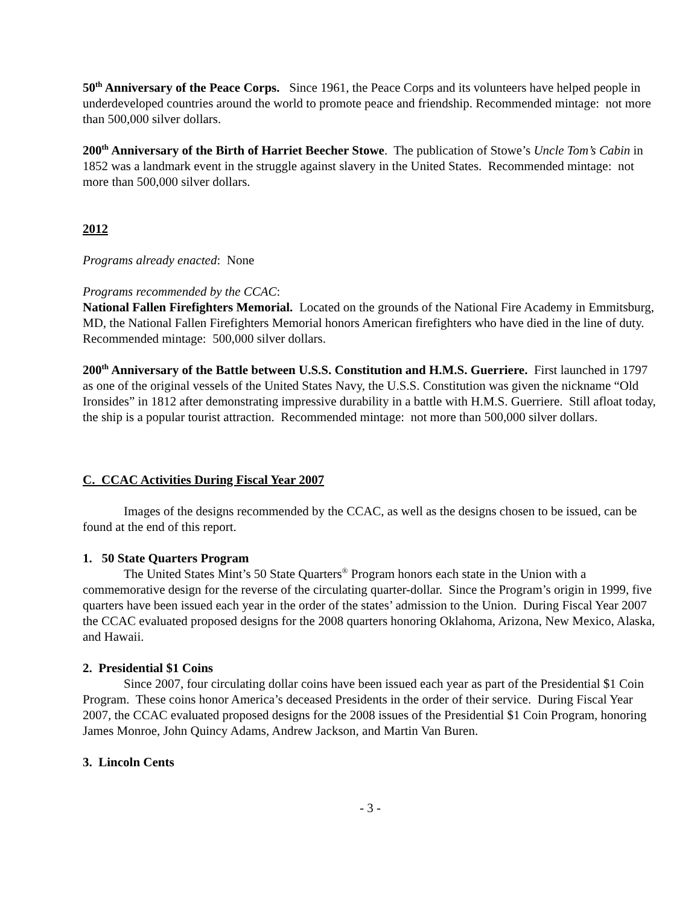50<sup>th</sup> Anniversary of the Peace Corps. Since 1961, the Peace Corps and its volunteers have helped people in underdeveloped countries around the world to promote peace and friendship. Recommended mintage: not more than 500,000 silver dollars.
200<sup>th</sup> Anniversary of the Birth of Harriet Beecher Stowe. The publication of Stowe’s Uncle Tom’s Cabin in 1852 was a landmark event in the struggle against slavery in the United States. Recommended mintage: not more than 500,000 silver dollars.
2012
Programs already enacted: None
Programs recommended by the CCAC:
National Fallen Firefighters Memorial. Located on the grounds of the National Fire Academy in Emmitsburg, MD, the National Fallen Firefighters Memorial honors American firefighters who have died in the line of duty. Recommended mintage: 500,000 silver dollars.
200<sup>th</sup> Anniversary of the Battle between U.S.S. Constitution and H.M.S. Guerriere. First launched in 1797 as one of the original vessels of the United States Navy, the U.S.S. Constitution was given the nickname “Old Ironsides” in 1812 after demonstrating impressive durability in a battle with H.M.S. Guerriere. Still afloat today, the ship is a popular tourist attraction. Recommended mintage: not more than 500,000 silver dollars.
C. CCAC Activities During Fiscal Year 2007
Images of the designs recommended by the CCAC, as well as the designs chosen to be issued, can be found at the end of this report.
1. 50 State Quarters Program
The United States Mint’s 50 State Quarters<sup>®</sup> Program honors each state in the Union with a commemorative design for the reverse of the circulating quarter-dollar. Since the Program’s origin in 1999, five quarters have been issued each year in the order of the states’ admission to the Union. During Fiscal Year 2007 the CCAC evaluated proposed designs for the 2008 quarters honoring Oklahoma, Arizona, New Mexico, Alaska, and Hawaii.
2. Presidential $1 Coins
Since 2007, four circulating dollar coins have been issued each year as part of the Presidential $1 Coin Program. These coins honor America’s deceased Presidents in the order of their service. During Fiscal Year 2007, the CCAC evaluated proposed designs for the 2008 issues of the Presidential $1 Coin Program, honoring James Monroe, John Quincy Adams, Andrew Jackson, and Martin Van Buren.
3. Lincoln Cents
- 3 -